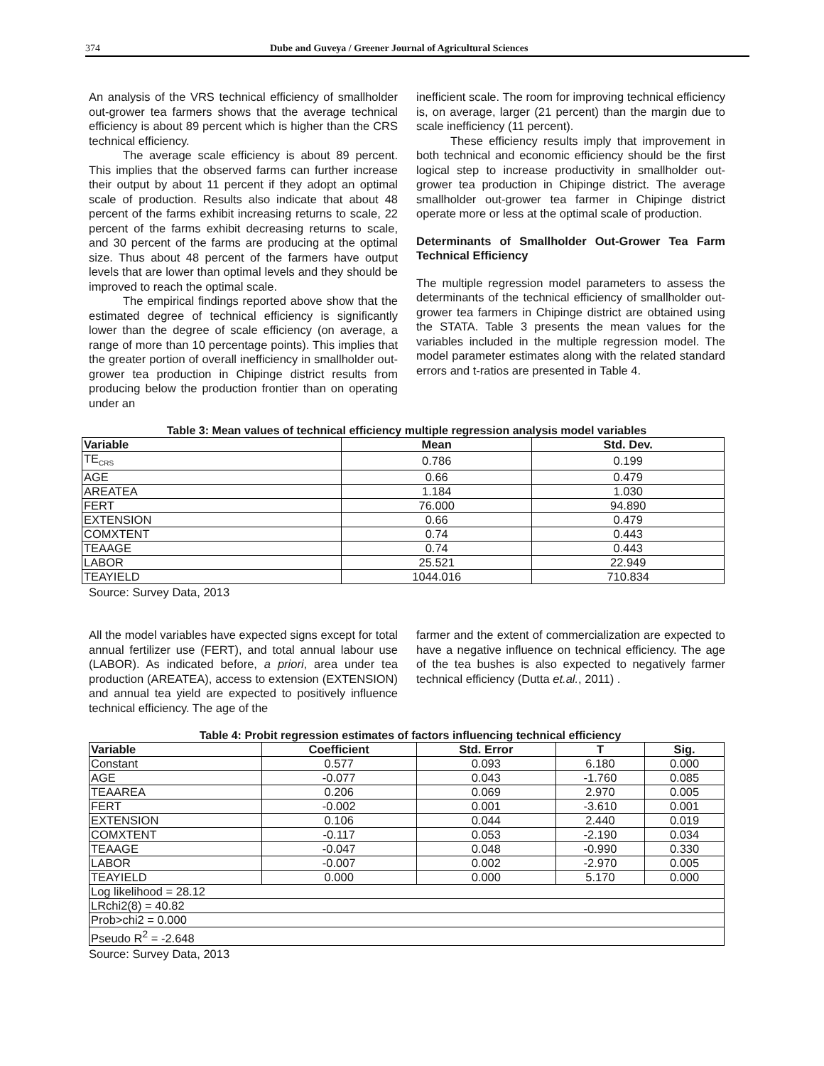374 Dube and Guveya / Greener Journal of Agricultural Sciences
An analysis of the VRS technical efficiency of smallholder out-grower tea farmers shows that the average technical efficiency is about 89 percent which is higher than the CRS technical efficiency.
The average scale efficiency is about 89 percent. This implies that the observed farms can further increase their output by about 11 percent if they adopt an optimal scale of production. Results also indicate that about 48 percent of the farms exhibit increasing returns to scale, 22 percent of the farms exhibit decreasing returns to scale, and 30 percent of the farms are producing at the optimal size. Thus about 48 percent of the farmers have output levels that are lower than optimal levels and they should be improved to reach the optimal scale.
The empirical findings reported above show that the estimated degree of technical efficiency is significantly lower than the degree of scale efficiency (on average, a range of more than 10 percentage points). This implies that the greater portion of overall inefficiency in smallholder out-grower tea production in Chipinge district results from producing below the production frontier than on operating under an
inefficient scale. The room for improving technical efficiency is, on average, larger (21 percent) than the margin due to scale inefficiency (11 percent).
These efficiency results imply that improvement in both technical and economic efficiency should be the first logical step to increase productivity in smallholder out-grower tea production in Chipinge district. The average smallholder out-grower tea farmer in Chipinge district operate more or less at the optimal scale of production.
Determinants of Smallholder Out-Grower Tea Farm Technical Efficiency
The multiple regression model parameters to assess the determinants of the technical efficiency of smallholder out-grower tea farmers in Chipinge district are obtained using the STATA. Table 3 presents the mean values for the variables included in the multiple regression model. The model parameter estimates along with the related standard errors and t-ratios are presented in Table 4.
Table 3: Mean values of technical efficiency multiple regression analysis model variables
| Variable | Mean | Std. Dev. |
| --- | --- | --- |
| TE<sub>CRS</sub> | 0.786 | 0.199 |
| AGE | 0.66 | 0.479 |
| AREATEA | 1.184 | 1.030 |
| FERT | 76.000 | 94.890 |
| EXTENSION | 0.66 | 0.479 |
| COMXTENT | 0.74 | 0.443 |
| TEAAGE | 0.74 | 0.443 |
| LABOR | 25.521 | 22.949 |
| TEAYIELD | 1044.016 | 710.834 |
Source: Survey Data, 2013
All the model variables have expected signs except for total annual fertilizer use (FERT), and total annual labour use (LABOR). As indicated before, a priori, area under tea production (AREATEA), access to extension (EXTENSION) and annual tea yield are expected to positively influence technical efficiency. The age of the
farmer and the extent of commercialization are expected to have a negative influence on technical efficiency. The age of the tea bushes is also expected to negatively farmer technical efficiency (Dutta et.al., 2011) .
Table 4: Probit regression estimates of factors influencing technical efficiency
| Variable | Coefficient | Std. Error | T | Sig. |
| --- | --- | --- | --- | --- |
| Constant | 0.577 | 0.093 | 6.180 | 0.000 |
| AGE | -0.077 | 0.043 | -1.760 | 0.085 |
| TEAAREA | 0.206 | 0.069 | 2.970 | 0.005 |
| FERT | -0.002 | 0.001 | -3.610 | 0.001 |
| EXTENSION | 0.106 | 0.044 | 2.440 | 0.019 |
| COMXTENT | -0.117 | 0.053 | -2.190 | 0.034 |
| TEAAGE | -0.047 | 0.048 | -0.990 | 0.330 |
| LABOR | -0.007 | 0.002 | -2.970 | 0.005 |
| TEAYIELD | 0.000 | 0.000 | 5.170 | 0.000 |
| Log likelihood = 28.12 | | | | |
| LRchi2(8) = 40.82 | | | | |
| Prob>chi2 = 0.000 | | | | |
| Pseudo R<sup>2</sup> = -2.648 | | | | |
Source: Survey Data, 2013